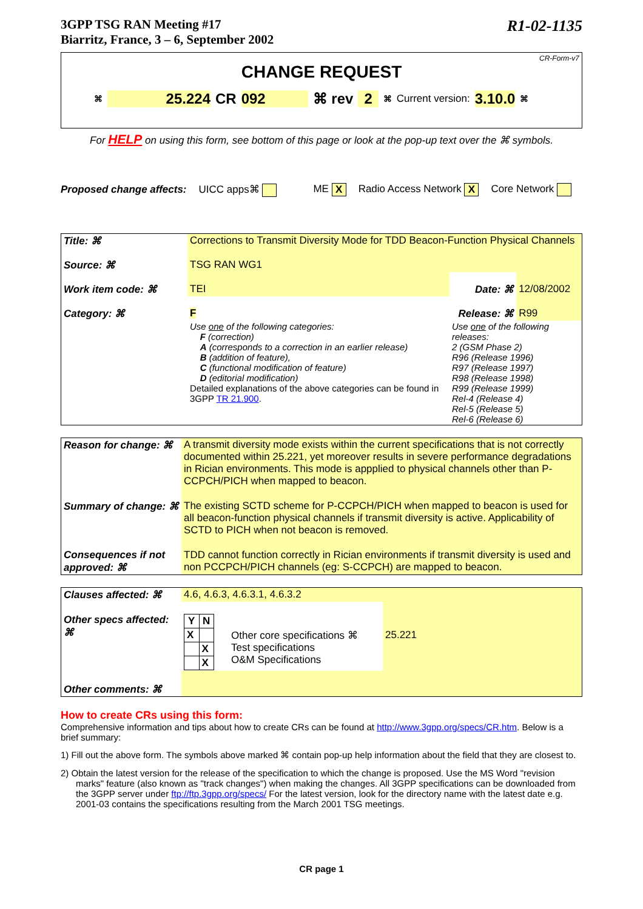3GPP TSG RAN Meeting #17
Biarritz, France, 3 – 6, September 2002
R1-02-1135
CR-Form-v7
CHANGE REQUEST
⌘ 25.224 CR 092 ⌘ rev 2 ⌘ Current version: 3.10.0 ⌘
For HELP on using this form, see bottom of this page or look at the pop-up text over the ⌘ symbols.
Proposed change affects: UICC apps⌘ ME X Radio Access Network X Core Network
| Title: ⌘ | Corrections to Transmit Diversity Mode for TDD Beacon-Function Physical Channels | | |
| Source: ⌘ | TSG RAN WG1 | | |
| Work item code: ⌘ | TEI | Date: ⌘ | 12/08/2002 |
| Category: ⌘ | F | Release: ⌘ | R99 |
| | Use one of the following categories: F (correction) A (corresponds to a correction in an earlier release) B (addition of feature), C (functional modification of feature) D (editorial modification) Detailed explanations of the above categories can be found in 3GPP TR 21.900 . | Use one of the following releases: 2 (GSM Phase 2) R96 (Release 1996) R97 (Release 1997) R98 (Release 1998) R99 (Release 1999) Rel-4 (Release 4) Rel-5 (Release 5) Rel-6 (Release 6) | |
| Reason for change: ⌘ | A transmit diversity mode exists within the current specifications that is not correctly documented within 25.221, yet moreover results in severe performance degradations in Rician environments. This mode is appplied to physical channels other than P-CCPCH/PICH when mapped to beacon. |
| Summary of change: ⌘ | The existing SCTD scheme for P-CCPCH/PICH when mapped to beacon is used for all beacon-function physical channels if transmit diversity is active. Applicability of SCTD to PICH when not beacon is removed. |
| Consequences if not approved: ⌘ | TDD cannot function correctly in Rician environments if transmit diversity is used and non PCCPCH/PICH channels (eg: S-CCPCH) are mapped to beacon. |
| Clauses affected: ⌘ | 4.6, 4.6.3, 4.6.3.1, 4.6.3.2 | | |
| Other specs affected: ⌘ | / Y / N / / --- / --- / / X / / / / X / / / X / | Other core specifications ⌘ Test specifications O&M Specifications | 25.221 |
| Other comments: ⌘ | | | |
How to create CRs using this form:
Comprehensive information and tips about how to create CRs can be found at http://www.3gpp.org/specs/CR.htm. Below is a brief summary:
1) Fill out the above form. The symbols above marked ⌘ contain pop-up help information about the field that they are closest to.
2) Obtain the latest version for the release of the specification to which the change is proposed. Use the MS Word "revision marks" feature (also known as "track changes") when making the changes. All 3GPP specifications can be downloaded from the 3GPP server under ftp://ftp.3gpp.org/specs/ For the latest version, look for the directory name with the latest date e.g. 2001-03 contains the specifications resulting from the March 2001 TSG meetings.
CR page 1